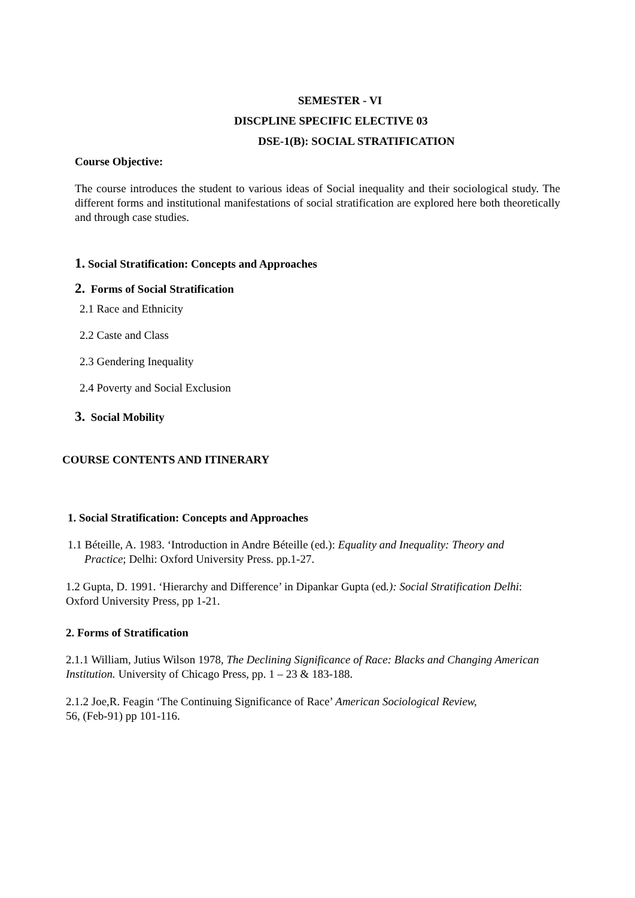SEMESTER - VI
DISCPLINE SPECIFIC ELECTIVE 03
DSE-1(B): SOCIAL STRATIFICATION
Course Objective:
The course introduces the student to various ideas of Social inequality and their sociological study. The different forms and institutional manifestations of social stratification are explored here both theoretically and through case studies.
1. Social Stratification: Concepts and Approaches
2. Forms of Social Stratification
2.1 Race and Ethnicity
2.2 Caste and Class
2.3 Gendering Inequality
2.4 Poverty and Social Exclusion
3. Social Mobility
COURSE CONTENTS AND ITINERARY
1. Social Stratification: Concepts and Approaches
1.1 Béteille, A. 1983. ‘Introduction in Andre Béteille (ed.): Equality and Inequality: Theory and
Practice; Delhi: Oxford University Press. pp.1-27.
1.2 Gupta, D. 1991. ‘Hierarchy and Difference’ in Dipankar Gupta (ed.): Social Stratification Delhi: Oxford University Press, pp 1-21.
2. Forms of Stratification
2.1.1 William, Jutius Wilson 1978, The Declining Significance of Race: Blacks and Changing American Institution. University of Chicago Press, pp. 1 – 23 & 183-188.
2.1.2 Joe,R. Feagin ‘The Continuing Significance of Race’ American Sociological Review,
56, (Feb-91) pp 101-116.